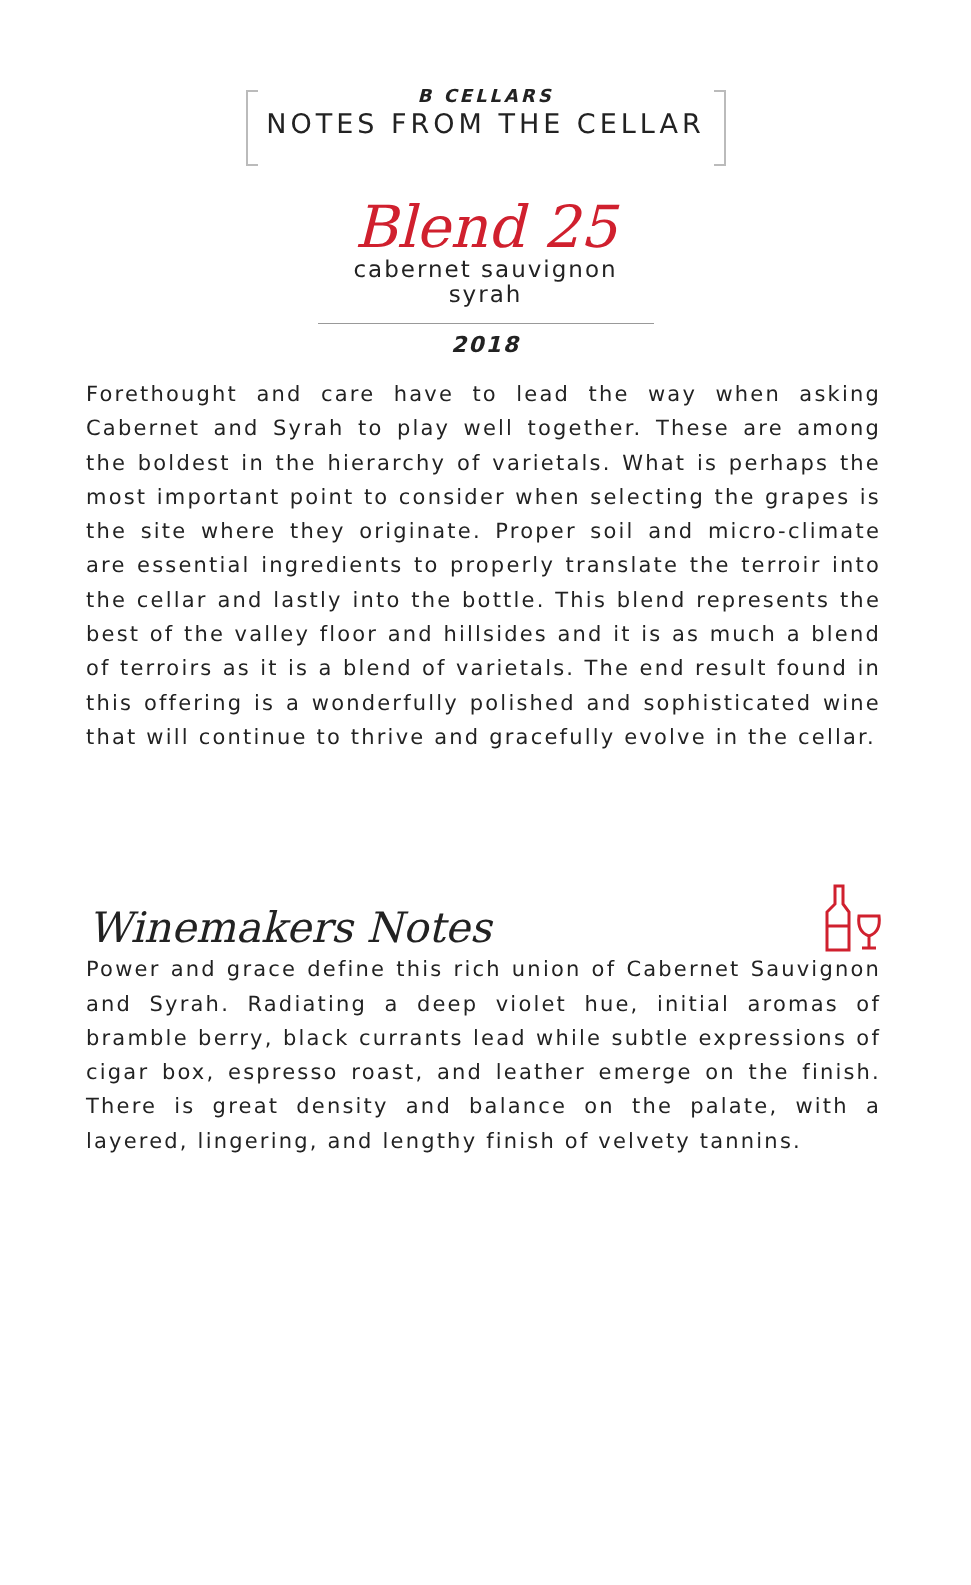B CELLARS
NOTES FROM THE CELLAR
Blend 25
cabernet sauvignon
syrah
2018
Forethought and care have to lead the way when asking Cabernet and Syrah to play well together. These are among the boldest in the hierarchy of varietals. What is perhaps the most important point to consider when selecting the grapes is the site where they originate. Proper soil and micro-climate are essential ingredients to properly translate the terroir into the cellar and lastly into the bottle. This blend represents the best of the valley floor and hillsides and it is as much a blend of terroirs as it is a blend of varietals. The end result found in this offering is a wonderfully polished and sophisticated wine that will continue to thrive and gracefully evolve in the cellar.
Winemakers Notes
Power and grace define this rich union of Cabernet Sauvignon and Syrah. Radiating a deep violet hue, initial aromas of bramble berry, black currants lead while subtle expressions of cigar box, espresso roast, and leather emerge on the finish. There is great density and balance on the palate, with a layered, lingering, and lengthy finish of velvety tannins.